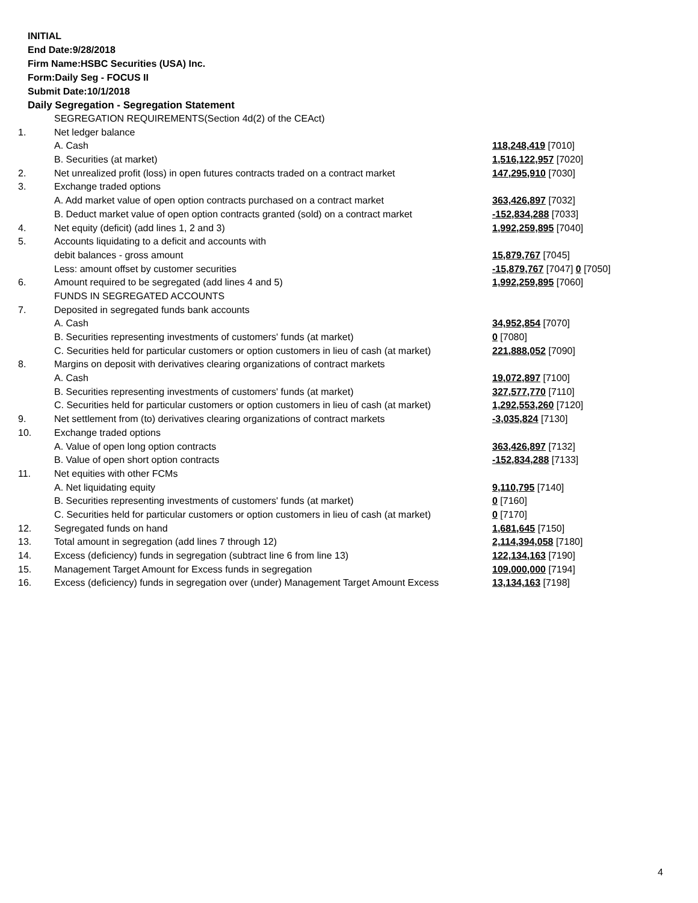INITIAL
End Date:9/28/2018
Firm Name:HSBC Securities (USA) Inc.
Form:Daily Seg - FOCUS II
Submit Date:10/1/2018
Daily Segregation - Segregation Statement
| | SEGREGATION REQUIREMENTS(Section 4d(2) of the CEAct) | |
| 1. | Net ledger balance | |
| | A. Cash | 118,248,419 [7010] |
| | B. Securities (at market) | 1,516,122,957 [7020] |
| 2. | Net unrealized profit (loss) in open futures contracts traded on a contract market | 147,295,910 [7030] |
| 3. | Exchange traded options | |
| | A. Add market value of open option contracts purchased on a contract market | 363,426,897 [7032] |
| | B. Deduct market value of open option contracts granted (sold) on a contract market | -152,834,288 [7033] |
| 4. | Net equity (deficit) (add lines 1, 2 and 3) | 1,992,259,895 [7040] |
| 5. | Accounts liquidating to a deficit and accounts with | |
| | debit balances - gross amount | 15,879,767 [7045] |
| | Less: amount offset by customer securities | -15,879,767 [7047] 0 [7050] |
| 6. | Amount required to be segregated (add lines 4 and 5) | 1,992,259,895 [7060] |
| | FUNDS IN SEGREGATED ACCOUNTS | |
| 7. | Deposited in segregated funds bank accounts | |
| | A. Cash | 34,952,854 [7070] |
| | B. Securities representing investments of customers' funds (at market) | 0 [7080] |
| | C. Securities held for particular customers or option customers in lieu of cash (at market) | 221,888,052 [7090] |
| 8. | Margins on deposit with derivatives clearing organizations of contract markets | |
| | A. Cash | 19,072,897 [7100] |
| | B. Securities representing investments of customers' funds (at market) | 327,577,770 [7110] |
| | C. Securities held for particular customers or option customers in lieu of cash (at market) | 1,292,553,260 [7120] |
| 9. | Net settlement from (to) derivatives clearing organizations of contract markets | -3,035,824 [7130] |
| 10. | Exchange traded options | |
| | A. Value of open long option contracts | 363,426,897 [7132] |
| | B. Value of open short option contracts | -152,834,288 [7133] |
| 11. | Net equities with other FCMs | |
| | A. Net liquidating equity | 9,110,795 [7140] |
| | B. Securities representing investments of customers' funds (at market) | 0 [7160] |
| | C. Securities held for particular customers or option customers in lieu of cash (at market) | 0 [7170] |
| 12. | Segregated funds on hand | 1,681,645 [7150] |
| 13. | Total amount in segregation (add lines 7 through 12) | 2,114,394,058 [7180] |
| 14. | Excess (deficiency) funds in segregation (subtract line 6 from line 13) | 122,134,163 [7190] |
| 15. | Management Target Amount for Excess funds in segregation | 109,000,000 [7194] |
| 16. | Excess (deficiency) funds in segregation over (under) Management Target Amount Excess | 13,134,163 [7198] |
4